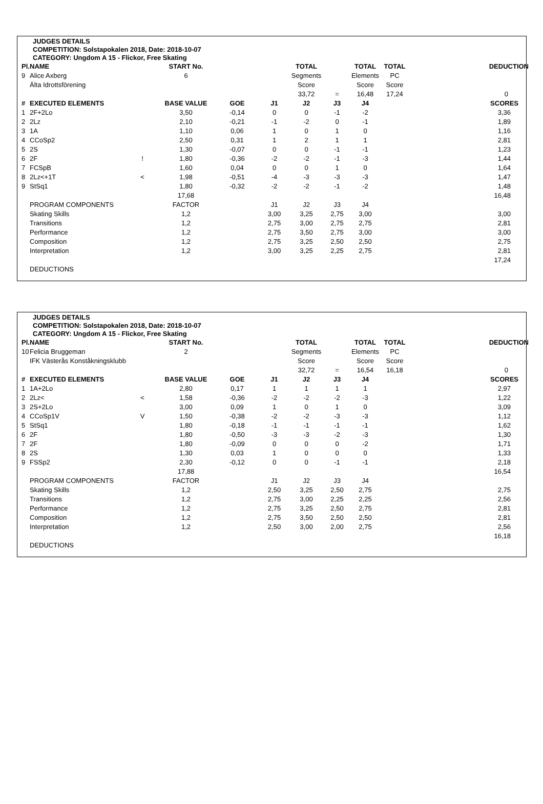JUDGES DETAILS
COMPETITION: Solstapokalen 2018, Date: 2018-10-07
CATEGORY: Ungdom A 15 - Flickor, Free Skating
| Pl. | NAME | | START No. | | | TOTAL | | TOTAL | TOTAL | DEDUCTION |
| --- | --- | --- | --- | --- | --- | --- | --- | --- | --- | --- |
| 9 | Alice Axberg | | 6 | | | Segments | | Elements | PC | |
| | Älta Idrottsförening | | | | | Score | | Score | Score | |
| | | | | | | 33,72 | = | 16,48 | 17,24 | 0 |
| # | EXECUTED ELEMENTS | | BASE VALUE | GOE | J1 | J2 | J3 | J4 | | SCORES |
| 1 | 2F+2Lo | | 3,50 | -0,14 | 0 | 0 | -1 | -2 | | 3,36 |
| 2 | 2Lz | | 2,10 | -0,21 | -1 | -2 | 0 | -1 | | 1,89 |
| 3 | 1A | | 1,10 | 0,06 | 1 | 0 | 1 | 0 | | 1,16 |
| 4 | CCoSp2 | | 2,50 | 0,31 | 1 | 2 | 1 | 1 | | 2,81 |
| 5 | 2S | | 1,30 | -0,07 | 0 | 0 | -1 | -1 | | 1,23 |
| 6 | 2F | ! | 1,80 | -0,36 | -2 | -2 | -1 | -3 | | 1,44 |
| 7 | FCSpB | | 1,60 | 0,04 | 0 | 0 | 1 | 0 | | 1,64 |
| 8 | 2Lz<+1T | < | 1,98 | -0,51 | -4 | -3 | -3 | -3 | | 1,47 |
| 9 | StSq1 | | 1,80 | -0,32 | -2 | -2 | -1 | -2 | | 1,48 |
| | | | 17,68 | | | | | | | 16,48 |
| | PROGRAM COMPONENTS | | FACTOR | | J1 | J2 | J3 | J4 | | |
| | Skating Skills | | 1,2 | | 3,00 | 3,25 | 2,75 | 3,00 | | 3,00 |
| | Transitions | | 1,2 | | 2,75 | 3,00 | 2,75 | 2,75 | | 2,81 |
| | Performance | | 1,2 | | 2,75 | 3,50 | 2,75 | 3,00 | | 3,00 |
| | Composition | | 1,2 | | 2,75 | 3,25 | 2,50 | 2,50 | | 2,75 |
| | Interpretation | | 1,2 | | 3,00 | 3,25 | 2,25 | 2,75 | | 2,81 |
| | | | | | | | | | | 17,24 |
| | DEDUCTIONS | | | | | | | | | |
JUDGES DETAILS
COMPETITION: Solstapokalen 2018, Date: 2018-10-07
CATEGORY: Ungdom A 15 - Flickor, Free Skating
| Pl. | NAME | | START No. | | | TOTAL | | TOTAL | TOTAL | DEDUCTION |
| --- | --- | --- | --- | --- | --- | --- | --- | --- | --- | --- |
| 10 | Felicia Bruggeman | | 2 | | | Segments | | Elements | PC | |
| | IFK Västerås Konståkningsklubb | | | | | Score | | Score | Score | |
| | | | | | | 32,72 | = | 16,54 | 16,18 | 0 |
| # | EXECUTED ELEMENTS | | BASE VALUE | GOE | J1 | J2 | J3 | J4 | | SCORES |
| 1 | 1A+2Lo | | 2,80 | 0,17 | 1 | 1 | 1 | 1 | | 2,97 |
| 2 | 2Lz< | < | 1,58 | -0,36 | -2 | -2 | -2 | -3 | | 1,22 |
| 3 | 2S+2Lo | | 3,00 | 0,09 | 1 | 0 | 1 | 0 | | 3,09 |
| 4 | CCoSp1V | V | 1,50 | -0,38 | -2 | -2 | -3 | -3 | | 1,12 |
| 5 | StSq1 | | 1,80 | -0,18 | -1 | -1 | -1 | -1 | | 1,62 |
| 6 | 2F | | 1,80 | -0,50 | -3 | -3 | -2 | -3 | | 1,30 |
| 7 | 2F | | 1,80 | -0,09 | 0 | 0 | 0 | -2 | | 1,71 |
| 8 | 2S | | 1,30 | 0,03 | 1 | 0 | 0 | 0 | | 1,33 |
| 9 | FSSp2 | | 2,30 | -0,12 | 0 | 0 | -1 | -1 | | 2,18 |
| | | | 17,88 | | | | | | | 16,54 |
| | PROGRAM COMPONENTS | | FACTOR | | J1 | J2 | J3 | J4 | | |
| | Skating Skills | | 1,2 | | 2,50 | 3,25 | 2,50 | 2,75 | | 2,75 |
| | Transitions | | 1,2 | | 2,75 | 3,00 | 2,25 | 2,25 | | 2,56 |
| | Performance | | 1,2 | | 2,75 | 3,25 | 2,50 | 2,75 | | 2,81 |
| | Composition | | 1,2 | | 2,75 | 3,50 | 2,50 | 2,50 | | 2,81 |
| | Interpretation | | 1,2 | | 2,50 | 3,00 | 2,00 | 2,75 | | 2,56 |
| | | | | | | | | | | 16,18 |
| | DEDUCTIONS | | | | | | | | | |